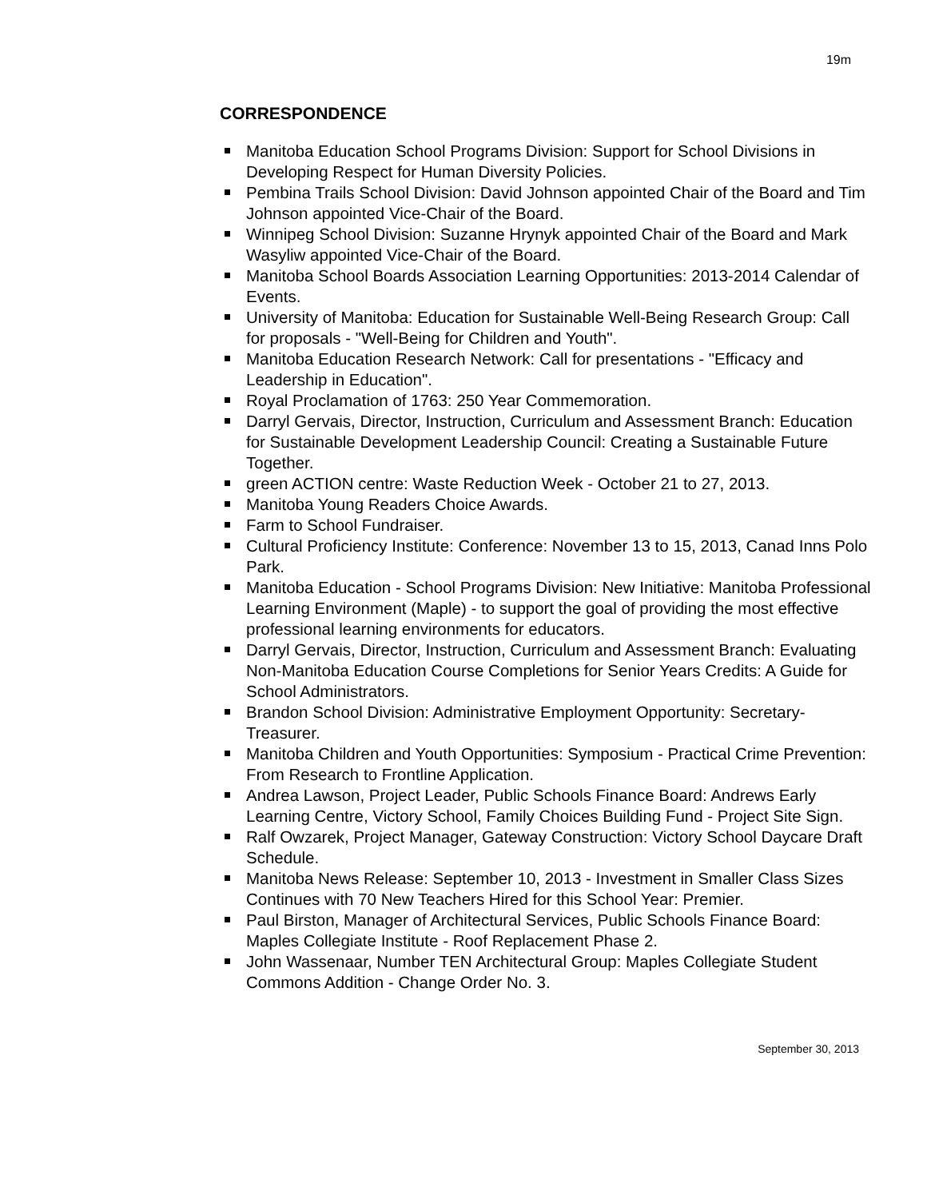19m
CORRESPONDENCE
Manitoba Education School Programs Division: Support for School Divisions in Developing Respect for Human Diversity Policies.
Pembina Trails School Division: David Johnson appointed Chair of the Board and Tim Johnson appointed Vice-Chair of the Board.
Winnipeg School Division: Suzanne Hrynyk appointed Chair of the Board and Mark Wasyliw appointed Vice-Chair of the Board.
Manitoba School Boards Association Learning Opportunities: 2013-2014 Calendar of Events.
University of Manitoba: Education for Sustainable Well-Being Research Group: Call for proposals - "Well-Being for Children and Youth".
Manitoba Education Research Network: Call for presentations - "Efficacy and Leadership in Education".
Royal Proclamation of 1763: 250 Year Commemoration.
Darryl Gervais, Director, Instruction, Curriculum and Assessment Branch: Education for Sustainable Development Leadership Council: Creating a Sustainable Future Together.
green ACTION centre: Waste Reduction Week - October 21 to 27, 2013.
Manitoba Young Readers Choice Awards.
Farm to School Fundraiser.
Cultural Proficiency Institute: Conference: November 13 to 15, 2013, Canad Inns Polo Park.
Manitoba Education - School Programs Division: New Initiative: Manitoba Professional Learning Environment (Maple) - to support the goal of providing the most effective professional learning environments for educators.
Darryl Gervais, Director, Instruction, Curriculum and Assessment Branch: Evaluating Non-Manitoba Education Course Completions for Senior Years Credits: A Guide for School Administrators.
Brandon School Division: Administrative Employment Opportunity: Secretary-Treasurer.
Manitoba Children and Youth Opportunities: Symposium - Practical Crime Prevention: From Research to Frontline Application.
Andrea Lawson, Project Leader, Public Schools Finance Board: Andrews Early Learning Centre, Victory School, Family Choices Building Fund - Project Site Sign.
Ralf Owzarek, Project Manager, Gateway Construction: Victory School Daycare Draft Schedule.
Manitoba News Release: September 10, 2013 - Investment in Smaller Class Sizes Continues with 70 New Teachers Hired for this School Year: Premier.
Paul Birston, Manager of Architectural Services, Public Schools Finance Board: Maples Collegiate Institute - Roof Replacement Phase 2.
John Wassenaar, Number TEN Architectural Group: Maples Collegiate Student Commons Addition - Change Order No. 3.
September 30, 2013